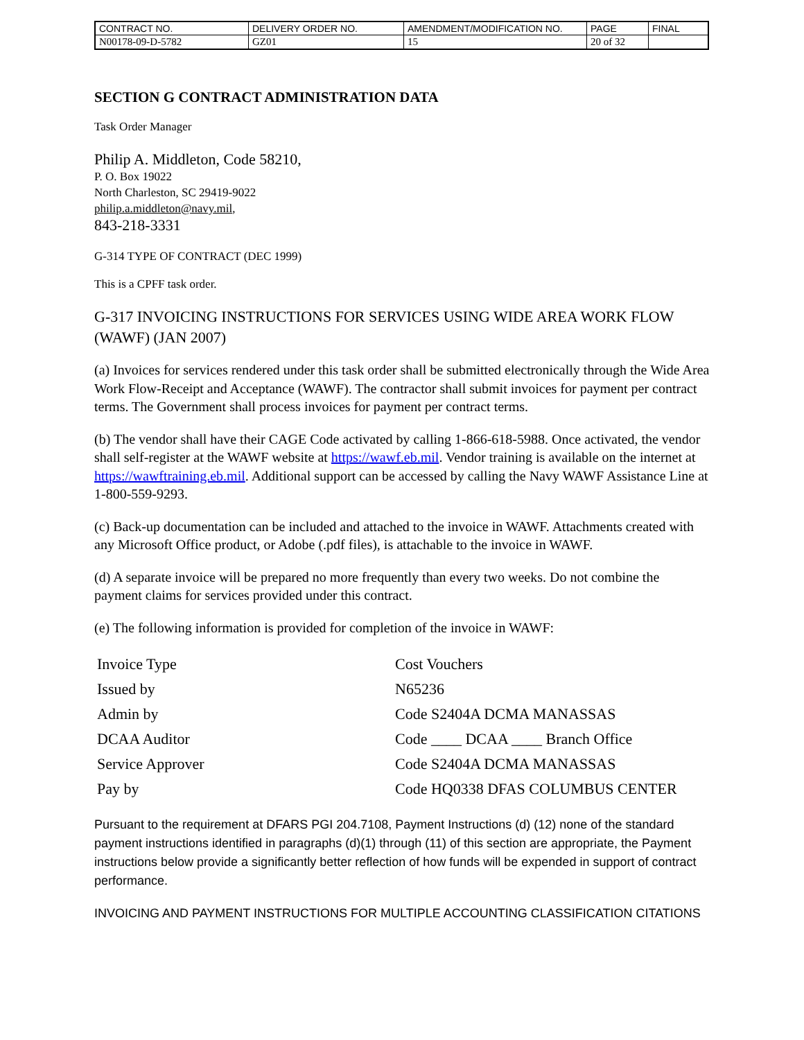| CONTRACT NO. | DELIVERY ORDER NO. | AMENDMENT/MODIFICATION NO. | PAGE | FINAL |
| N00178-09-D-5782 | GZ01 | 15 | 20 of 32 | |
SECTION G CONTRACT ADMINISTRATION DATA
Task Order Manager
Philip A. Middleton, Code 58210,
P. O. Box 19022
North Charleston, SC 29419-9022
philip.a.middleton@navy.mil,
843-218-3331
G-314 TYPE OF CONTRACT (DEC 1999)
This is a CPFF task order.
G-317 INVOICING INSTRUCTIONS FOR SERVICES USING WIDE AREA WORK FLOW (WAWF) (JAN 2007)
(a) Invoices for services rendered under this task order shall be submitted electronically through the Wide Area Work Flow-Receipt and Acceptance (WAWF). The contractor shall submit invoices for payment per contract terms. The Government shall process invoices for payment per contract terms.
(b) The vendor shall have their CAGE Code activated by calling 1-866-618-5988. Once activated, the vendor shall self-register at the WAWF website at https://wawf.eb.mil. Vendor training is available on the internet at https://wawftraining.eb.mil. Additional support can be accessed by calling the Navy WAWF Assistance Line at 1-800-559-9293.
(c) Back-up documentation can be included and attached to the invoice in WAWF. Attachments created with any Microsoft Office product, or Adobe (.pdf files), is attachable to the invoice in WAWF.
(d) A separate invoice will be prepared no more frequently than every two weeks. Do not combine the payment claims for services provided under this contract.
(e) The following information is provided for completion of the invoice in WAWF:
| Invoice Type | Cost Vouchers |
| Issued by | N65236 |
| Admin by | Code S2404A DCMA MANASSAS |
| DCAA Auditor | Code ____ DCAA ____ Branch Office |
| Service Approver | Code S2404A DCMA MANASSAS |
| Pay by | Code HQ0338 DFAS COLUMBUS CENTER |
Pursuant to the requirement at DFARS PGI 204.7108, Payment Instructions (d) (12) none of the standard payment instructions identified in paragraphs (d)(1) through (11) of this section are appropriate, the Payment instructions below provide a significantly better reflection of how funds will be expended in support of contract performance.
INVOICING AND PAYMENT INSTRUCTIONS FOR MULTIPLE ACCOUNTING CLASSIFICATION CITATIONS